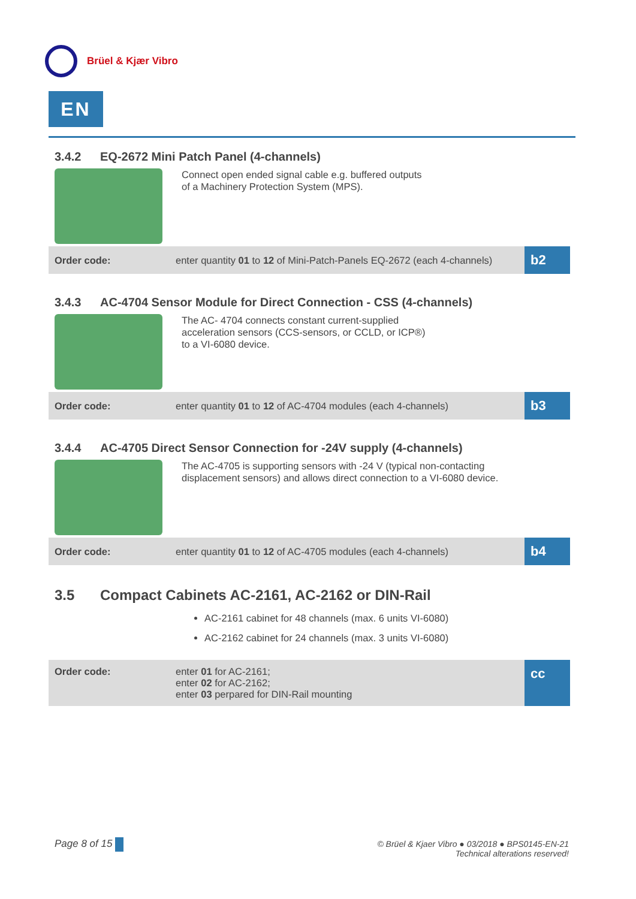Brüel & Kjær Vibro
EN
3.4.2 EQ-2672 Mini Patch Panel (4-channels)
Connect open ended signal cable e.g. buffered outputs
of a Machinery Protection System (MPS).
| Order code: | enter quantity 01 to 12 of Mini-Patch-Panels EQ-2672 (each 4-channels) | b2 |
3.4.3 AC-4704 Sensor Module for Direct Connection - CSS (4-channels)
The AC- 4704 connects constant current-supplied
acceleration sensors (CCS-sensors, or CCLD, or ICP®)
to a VI-6080 device.
| Order code: | enter quantity 01 to 12 of AC-4704 modules (each 4-channels) | b3 |
3.4.4 AC-4705 Direct Sensor Connection for -24V supply (4-channels)
The AC-4705 is supporting sensors with -24 V (typical non-contacting
displacement sensors) and allows direct connection to a VI-6080 device.
| Order code: | enter quantity 01 to 12 of AC-4705 modules (each 4-channels) | b4 |
3.5 Compact Cabinets AC-2161, AC-2162 or DIN-Rail
AC-2161 cabinet for 48 channels (max. 6 units VI-6080)
AC-2162 cabinet for 24 channels (max. 3 units VI-6080)
| Order code: | enter 01 for AC-2161; enter 02 for AC-2162; enter 03 perpared for DIN-Rail mounting | cc |
Page 8 of 15
© Brüel & Kjaer Vibro ● 03/2018 ● BPS0145-EN-21
Technical alterations reserved!